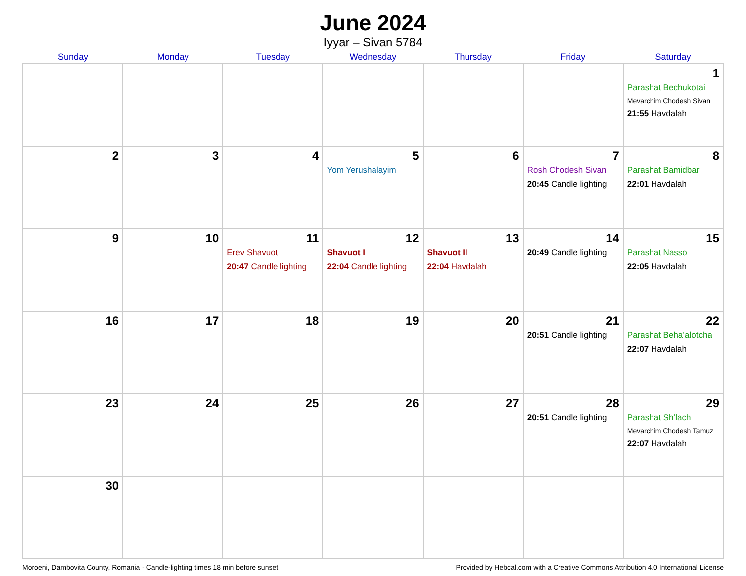June 2024
Iyyar – Sivan 5784
| Sunday | Monday | Tuesday | Wednesday | Thursday | Friday | Saturday |
| --- | --- | --- | --- | --- | --- | --- |
| | | | | | | 1 Parashat Bechukotai Mevarchim Chodesh Sivan 21:55 Havdalah |
| 2 | 3 | 4 | 5 Yom Yerushalayim | 6 | 7 Rosh Chodesh Sivan 20:45 Candle lighting | 8 Parashat Bamidbar 22:01 Havdalah |
| 9 | 10 | 11 Erev Shavuot 20:47 Candle lighting | 12 Shavuot I 22:04 Candle lighting | 13 Shavuot II 22:04 Havdalah | 14 20:49 Candle lighting | 15 Parashat Nasso 22:05 Havdalah |
| 16 | 17 | 18 | 19 | 20 | 21 20:51 Candle lighting | 22 Parashat Beha’alotcha 22:07 Havdalah |
| 23 | 24 | 25 | 26 | 27 | 28 20:51 Candle lighting | 29 Parashat Sh’lach Mevarchim Chodesh Tamuz 22:07 Havdalah |
| 30 | | | | | | |
Moroeni, Dambovita County, Romania · Candle-lighting times 18 min before sunset Provided by Hebcal.com with a Creative Commons Attribution 4.0 International License